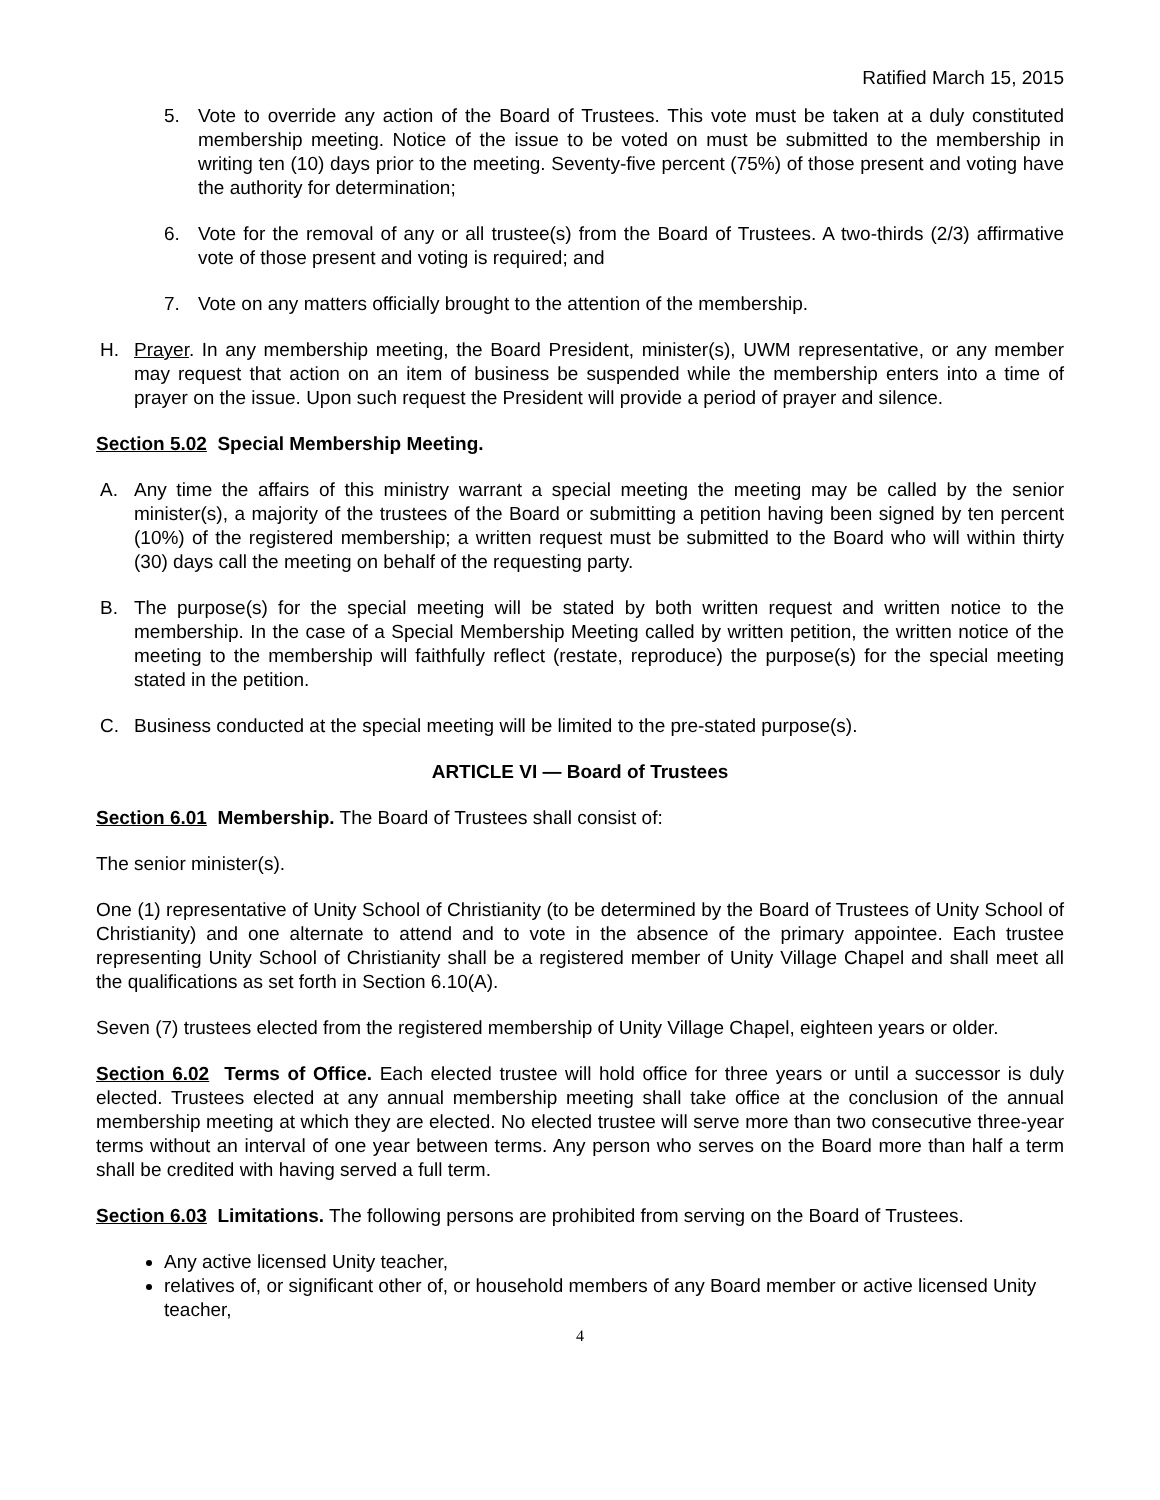Ratified March 15, 2015
5. Vote to override any action of the Board of Trustees. This vote must be taken at a duly constituted membership meeting. Notice of the issue to be voted on must be submitted to the membership in writing ten (10) days prior to the meeting. Seventy-five percent (75%) of those present and voting have the authority for determination;
6. Vote for the removal of any or all trustee(s) from the Board of Trustees. A two-thirds (2/3) affirmative vote of those present and voting is required; and
7. Vote on any matters officially brought to the attention of the membership.
H. Prayer. In any membership meeting, the Board President, minister(s), UWM representative, or any member may request that action on an item of business be suspended while the membership enters into a time of prayer on the issue. Upon such request the President will provide a period of prayer and silence.
Section 5.02 Special Membership Meeting.
A. Any time the affairs of this ministry warrant a special meeting the meeting may be called by the senior minister(s), a majority of the trustees of the Board or submitting a petition having been signed by ten percent (10%) of the registered membership; a written request must be submitted to the Board who will within thirty (30) days call the meeting on behalf of the requesting party.
B. The purpose(s) for the special meeting will be stated by both written request and written notice to the membership. In the case of a Special Membership Meeting called by written petition, the written notice of the meeting to the membership will faithfully reflect (restate, reproduce) the purpose(s) for the special meeting stated in the petition.
C. Business conducted at the special meeting will be limited to the pre-stated purpose(s).
ARTICLE VI — Board of Trustees
Section 6.01 Membership. The Board of Trustees shall consist of:
The senior minister(s).
One (1) representative of Unity School of Christianity (to be determined by the Board of Trustees of Unity School of Christianity) and one alternate to attend and to vote in the absence of the primary appointee. Each trustee representing Unity School of Christianity shall be a registered member of Unity Village Chapel and shall meet all the qualifications as set forth in Section 6.10(A).
Seven (7) trustees elected from the registered membership of Unity Village Chapel, eighteen years or older.
Section 6.02 Terms of Office. Each elected trustee will hold office for three years or until a successor is duly elected. Trustees elected at any annual membership meeting shall take office at the conclusion of the annual membership meeting at which they are elected. No elected trustee will serve more than two consecutive three-year terms without an interval of one year between terms. Any person who serves on the Board more than half a term shall be credited with having served a full term.
Section 6.03 Limitations. The following persons are prohibited from serving on the Board of Trustees.
Any active licensed Unity teacher,
relatives of, or significant other of, or household members of any Board member or active licensed Unity teacher,
4